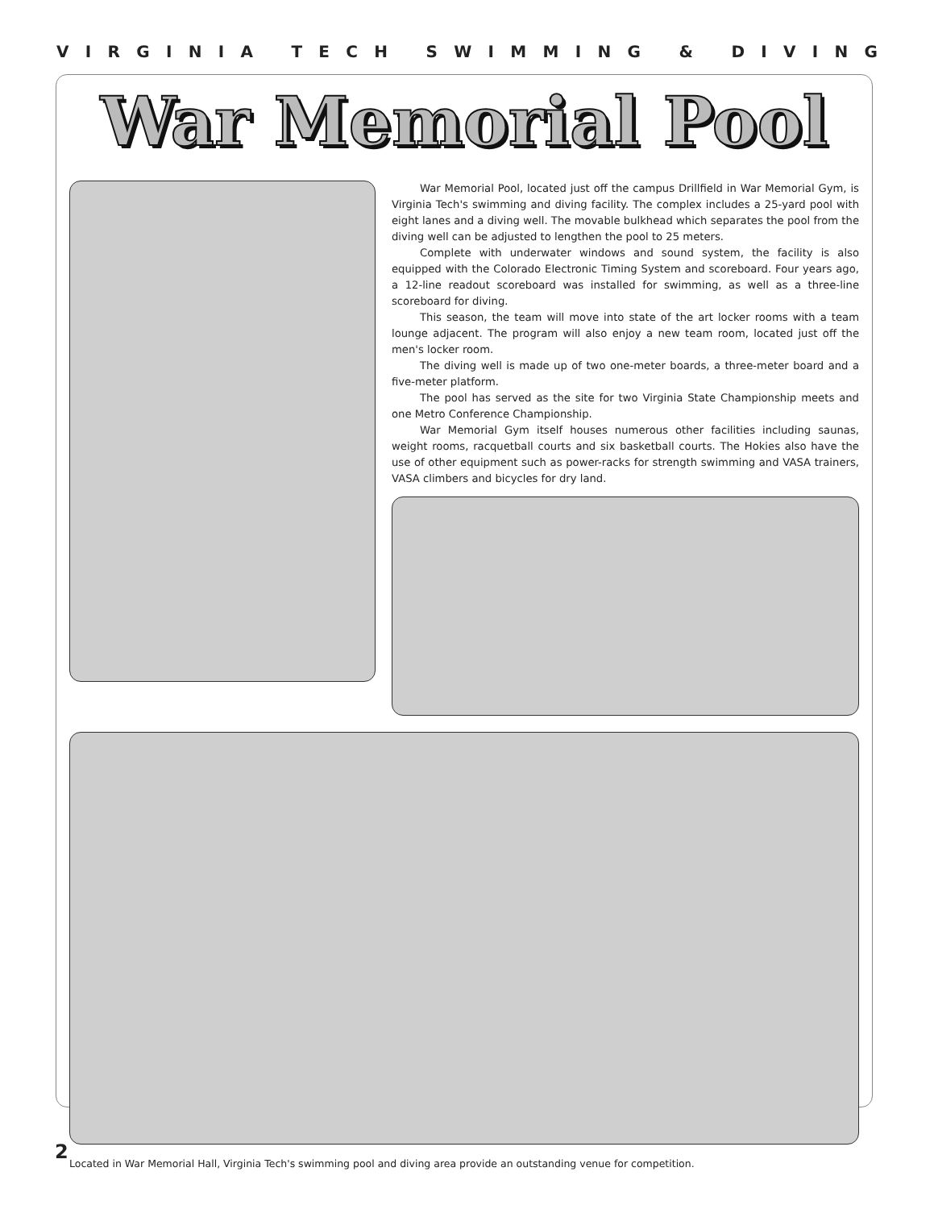VIRGINIA TECH SWIMMING & DIVING
War Memorial Pool
War Memorial Pool, located just off the campus Drillfield in War Memorial Gym, is Virginia Tech's swimming and diving facility. The complex includes a 25-yard pool with eight lanes and a diving well. The movable bulkhead which separates the pool from the diving well can be adjusted to lengthen the pool to 25 meters.
Complete with underwater windows and sound system, the facility is also equipped with the Colorado Electronic Timing System and scoreboard. Four years ago, a 12-line readout scoreboard was installed for swimming, as well as a three-line scoreboard for diving.
This season, the team will move into state of the art locker rooms with a team lounge adjacent. The program will also enjoy a new team room, located just off the men's locker room.
The diving well is made up of two one-meter boards, a three-meter board and a five-meter platform.
The pool has served as the site for two Virginia State Championship meets and one Metro Conference Championship.
War Memorial Gym itself houses numerous other facilities including saunas, weight rooms, racquetball courts and six basketball courts. The Hokies also have the use of other equipment such as power-racks for strength swimming and VASA trainers, VASA climbers and bicycles for dry land.
Located in War Memorial Hall, Virginia Tech's swimming pool and diving area provide an outstanding venue for competition.
2